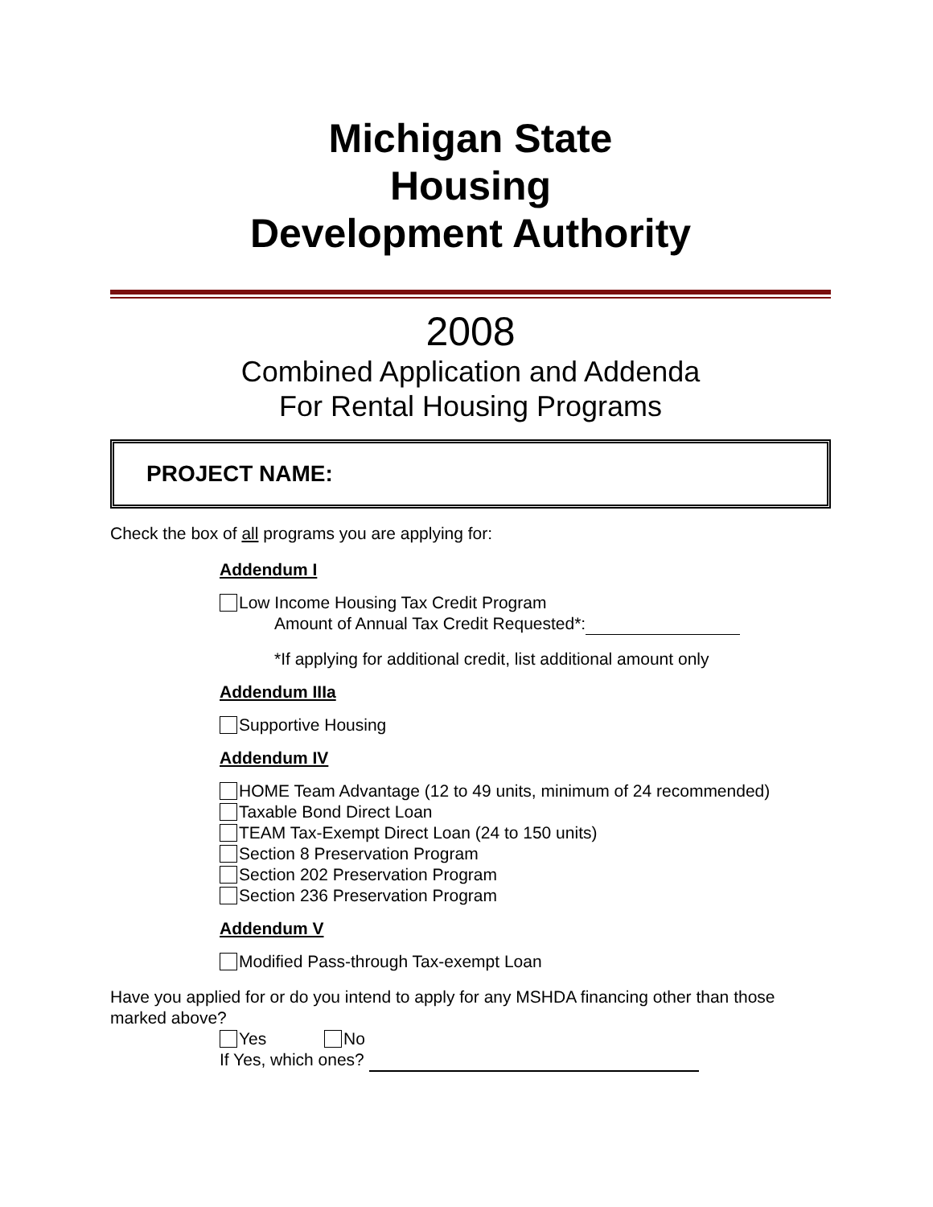Michigan State
Housing
Development Authority
2008
Combined Application and Addenda
For Rental Housing Programs
PROJECT NAME:
Check the box of all programs you are applying for:
Addendum I
Low Income Housing Tax Credit Program
Amount of Annual Tax Credit Requested*:
*If applying for additional credit, list additional amount only
Addendum IIIa
Supportive Housing
Addendum IV
HOME Team Advantage (12 to 49 units, minimum of 24 recommended)
Taxable Bond Direct Loan
TEAM Tax-Exempt Direct Loan (24 to 150 units)
Section 8 Preservation Program
Section 202 Preservation Program
Section 236 Preservation Program
Addendum V
Modified Pass-through Tax-exempt Loan
Have you applied for or do you intend to apply for any MSHDA financing other than those marked above?
Yes No
If Yes, which ones?